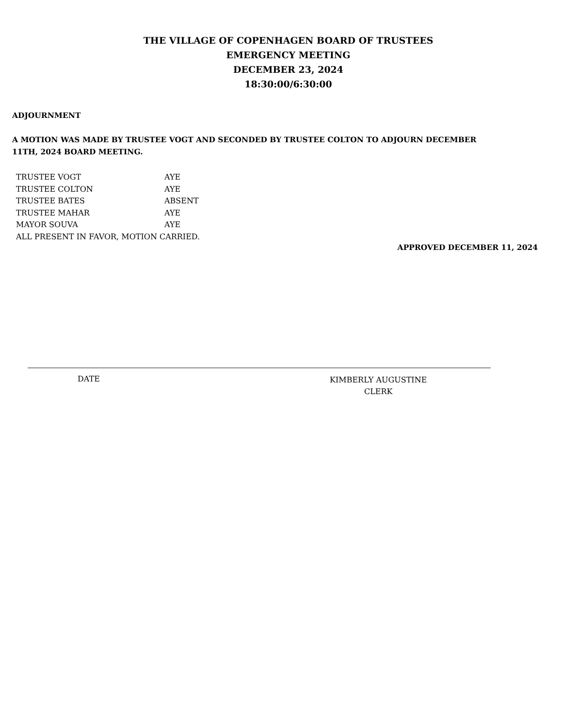THE VILLAGE OF COPENHAGEN BOARD OF TRUSTEES
EMERGENCY MEETING
DECEMBER 23, 2024
18:30:00/6:30:00
ADJOURNMENT
A MOTION WAS MADE BY TRUSTEE VOGT AND SECONDED BY TRUSTEE COLTON TO ADJOURN DECEMBER 11TH, 2024 BOARD MEETING.
| TRUSTEE VOGT | AYE |
| TRUSTEE COLTON | AYE |
| TRUSTEE BATES | ABSENT |
| TRUSTEE MAHAR | AYE |
| MAYOR SOUVA | AYE |
| ALL PRESENT IN FAVOR, MOTION CARRIED. | |
APPROVED DECEMBER 11, 2024
DATE
KIMBERLY AUGUSTINE
CLERK